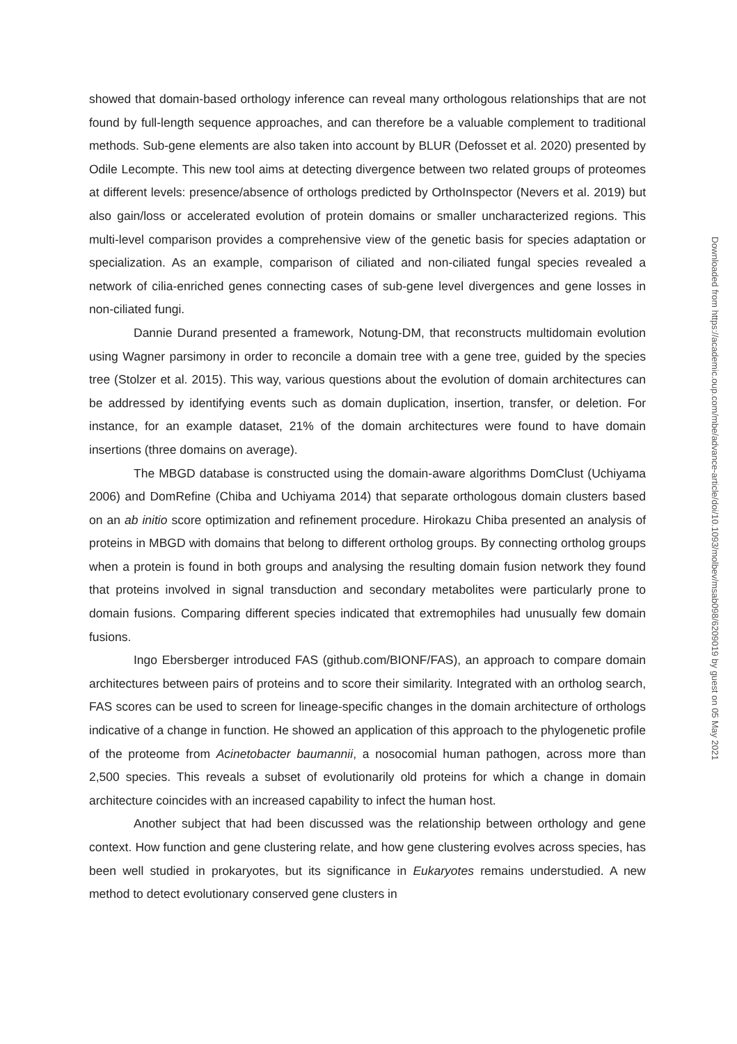showed that domain-based orthology inference can reveal many orthologous relationships that are not found by full-length sequence approaches, and can therefore be a valuable complement to traditional methods. Sub-gene elements are also taken into account by BLUR (Defosset et al. 2020) presented by Odile Lecompte. This new tool aims at detecting divergence between two related groups of proteomes at different levels: presence/absence of orthologs predicted by OrthoInspector (Nevers et al. 2019) but also gain/loss or accelerated evolution of protein domains or smaller uncharacterized regions. This multi-level comparison provides a comprehensive view of the genetic basis for species adaptation or specialization. As an example, comparison of ciliated and non-ciliated fungal species revealed a network of cilia-enriched genes connecting cases of sub-gene level divergences and gene losses in non-ciliated fungi.
Dannie Durand presented a framework, Notung-DM, that reconstructs multidomain evolution using Wagner parsimony in order to reconcile a domain tree with a gene tree, guided by the species tree (Stolzer et al. 2015). This way, various questions about the evolution of domain architectures can be addressed by identifying events such as domain duplication, insertion, transfer, or deletion. For instance, for an example dataset, 21% of the domain architectures were found to have domain insertions (three domains on average).
The MBGD database is constructed using the domain-aware algorithms DomClust (Uchiyama 2006) and DomRefine (Chiba and Uchiyama 2014) that separate orthologous domain clusters based on an ab initio score optimization and refinement procedure. Hirokazu Chiba presented an analysis of proteins in MBGD with domains that belong to different ortholog groups. By connecting ortholog groups when a protein is found in both groups and analysing the resulting domain fusion network they found that proteins involved in signal transduction and secondary metabolites were particularly prone to domain fusions. Comparing different species indicated that extremophiles had unusually few domain fusions.
Ingo Ebersberger introduced FAS (github.com/BIONF/FAS), an approach to compare domain architectures between pairs of proteins and to score their similarity. Integrated with an ortholog search, FAS scores can be used to screen for lineage-specific changes in the domain architecture of orthologs indicative of a change in function. He showed an application of this approach to the phylogenetic profile of the proteome from Acinetobacter baumannii, a nosocomial human pathogen, across more than 2,500 species. This reveals a subset of evolutionarily old proteins for which a change in domain architecture coincides with an increased capability to infect the human host.
Another subject that had been discussed was the relationship between orthology and gene context. How function and gene clustering relate, and how gene clustering evolves across species, has been well studied in prokaryotes, but its significance in Eukaryotes remains understudied. A new method to detect evolutionary conserved gene clusters in
Downloaded from https://academic.oup.com/mbe/advance-article/doi/10.1093/molbev/msab098/6209019 by guest on 05 May 2021